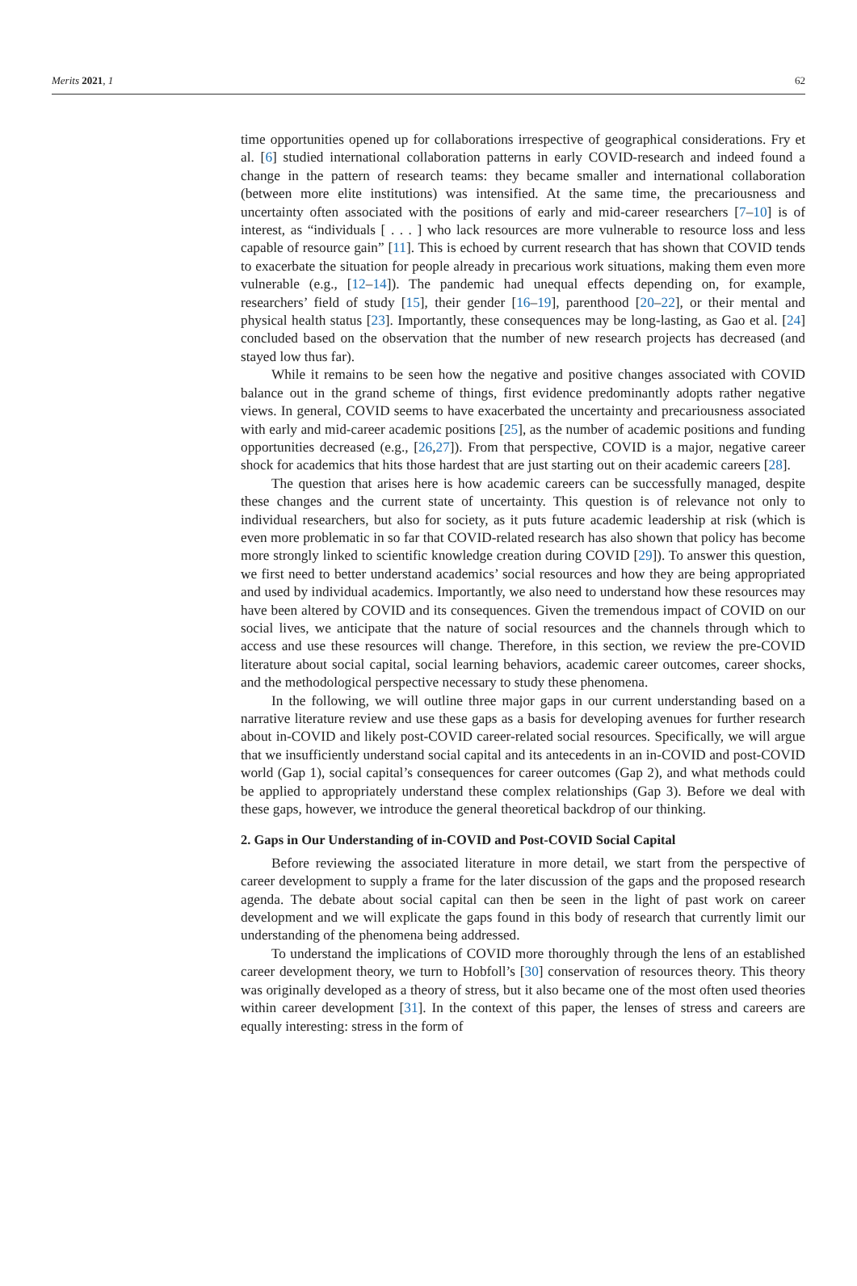Merits 2021, 1 62
time opportunities opened up for collaborations irrespective of geographical considerations. Fry et al. [6] studied international collaboration patterns in early COVID-research and indeed found a change in the pattern of research teams: they became smaller and international collaboration (between more elite institutions) was intensified. At the same time, the precariousness and uncertainty often associated with the positions of early and mid-career researchers [7–10] is of interest, as “individuals [ . . . ] who lack resources are more vulnerable to resource loss and less capable of resource gain” [11]. This is echoed by current research that has shown that COVID tends to exacerbate the situation for people already in precarious work situations, making them even more vulnerable (e.g., [12–14]). The pandemic had unequal effects depending on, for example, researchers’ field of study [15], their gender [16–19], parenthood [20–22], or their mental and physical health status [23]. Importantly, these consequences may be long-lasting, as Gao et al. [24] concluded based on the observation that the number of new research projects has decreased (and stayed low thus far).
While it remains to be seen how the negative and positive changes associated with COVID balance out in the grand scheme of things, first evidence predominantly adopts rather negative views. In general, COVID seems to have exacerbated the uncertainty and precariousness associated with early and mid-career academic positions [25], as the number of academic positions and funding opportunities decreased (e.g., [26,27]). From that perspective, COVID is a major, negative career shock for academics that hits those hardest that are just starting out on their academic careers [28].
The question that arises here is how academic careers can be successfully managed, despite these changes and the current state of uncertainty. This question is of relevance not only to individual researchers, but also for society, as it puts future academic leadership at risk (which is even more problematic in so far that COVID-related research has also shown that policy has become more strongly linked to scientific knowledge creation during COVID [29]). To answer this question, we first need to better understand academics’ social resources and how they are being appropriated and used by individual academics. Importantly, we also need to understand how these resources may have been altered by COVID and its consequences. Given the tremendous impact of COVID on our social lives, we anticipate that the nature of social resources and the channels through which to access and use these resources will change. Therefore, in this section, we review the pre-COVID literature about social capital, social learning behaviors, academic career outcomes, career shocks, and the methodological perspective necessary to study these phenomena.
In the following, we will outline three major gaps in our current understanding based on a narrative literature review and use these gaps as a basis for developing avenues for further research about in-COVID and likely post-COVID career-related social resources. Specifically, we will argue that we insufficiently understand social capital and its antecedents in an in-COVID and post-COVID world (Gap 1), social capital’s consequences for career outcomes (Gap 2), and what methods could be applied to appropriately understand these complex relationships (Gap 3). Before we deal with these gaps, however, we introduce the general theoretical backdrop of our thinking.
2. Gaps in Our Understanding of in-COVID and Post-COVID Social Capital
Before reviewing the associated literature in more detail, we start from the perspective of career development to supply a frame for the later discussion of the gaps and the proposed research agenda. The debate about social capital can then be seen in the light of past work on career development and we will explicate the gaps found in this body of research that currently limit our understanding of the phenomena being addressed.
To understand the implications of COVID more thoroughly through the lens of an established career development theory, we turn to Hobfoll’s [30] conservation of resources theory. This theory was originally developed as a theory of stress, but it also became one of the most often used theories within career development [31]. In the context of this paper, the lenses of stress and careers are equally interesting: stress in the form of